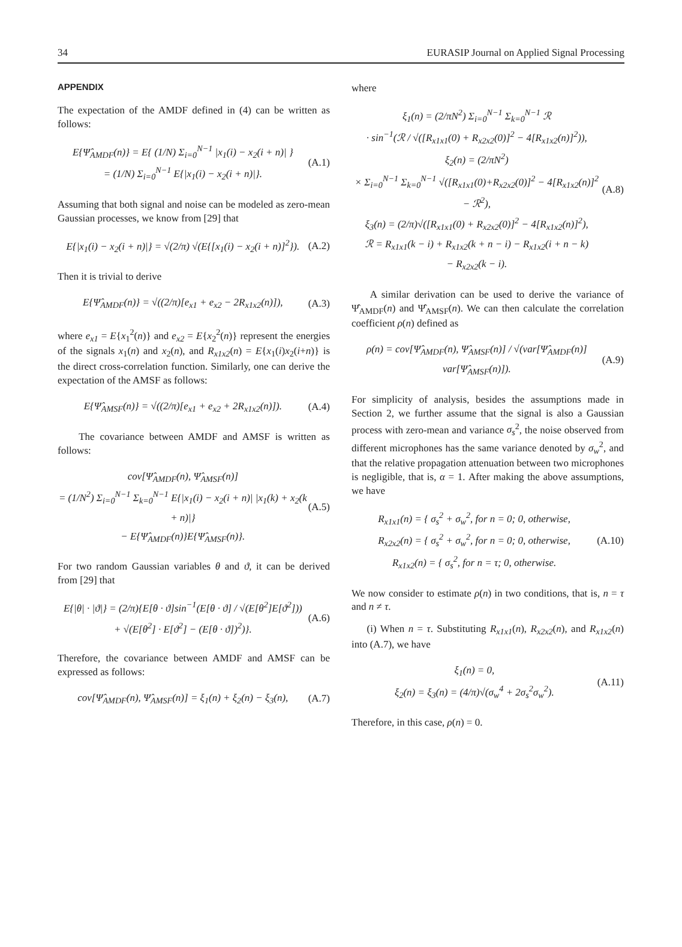34 EURASIP Journal on Applied Signal Processing
APPENDIX
The expectation of the AMDF defined in (4) can be written as follows:
E{Ψ̂<sub>AMDF</sub>(n)} = E{ (1/N) Σ<sub>i=0</sub><sup>N−1</sup> |x<sub>1</sub>(i) − x<sub>2</sub>(i + n)| }
= (1/N) Σ<sub>i=0</sub><sup>N−1</sup> E{|x<sub>1</sub>(i) − x<sub>2</sub>(i + n)|}.
(A.1)
Assuming that both signal and noise can be modeled as zero-mean Gaussian processes, we know from [29] that
E{|x<sub>1</sub>(i) − x<sub>2</sub>(i + n)|} = √(2/π) √(E{[x<sub>1</sub>(i) − x<sub>2</sub>(i + n)]<sup>2</sup>}).
(A.2)
Then it is trivial to derive
E{Ψ̂<sub>AMDF</sub>(n)} = √((2/π)[e<sub>x1</sub> + e<sub>x2</sub> − 2R<sub>x1x2</sub>(n)]),
(A.3)
where e<sub>x1</sub> = E{x<sub>1</sub><sup>2</sup>(n)} and e<sub>x2</sub> = E{x<sub>2</sub><sup>2</sup>(n)} represent the energies of the signals x<sub>1</sub>(n) and x<sub>2</sub>(n), and R<sub>x1x2</sub>(n) = E{x<sub>1</sub>(i)x<sub>2</sub>(i+n)} is the direct cross-correlation function. Similarly, one can derive the expectation of the AMSF as follows:
E{Ψ̂<sub>AMSF</sub>(n)} = √((2/π)[e<sub>x1</sub> + e<sub>x2</sub> + 2R<sub>x1x2</sub>(n)]).
(A.4)
The covariance between AMDF and AMSF is written as follows:
cov[Ψ̂<sub>AMDF</sub>(n), Ψ̂<sub>AMSF</sub>(n)]
= (1/N<sup>2</sup>) Σ<sub>i=0</sub><sup>N−1</sup> Σ<sub>k=0</sub><sup>N−1</sup> E{|x<sub>1</sub>(i) − x<sub>2</sub>(i + n)| |x<sub>1</sub>(k) + x<sub>2</sub>(k + n)|}
− E{Ψ̂<sub>AMDF</sub>(n)}E{Ψ̂<sub>AMSF</sub>(n)}.
(A.5)
For two random Gaussian variables θ and ϑ, it can be derived from [29] that
E{|θ| · |ϑ|} = (2/π){E[θ · ϑ]sin<sup>−1</sup>(E[θ · ϑ] / √(E[θ<sup>2</sup>]E[ϑ<sup>2</sup>]))
+ √(E[θ<sup>2</sup>] · E[ϑ<sup>2</sup>] − (E[θ · ϑ])<sup>2</sup>)}.
(A.6)
Therefore, the covariance between AMDF and AMSF can be expressed as follows:
cov[Ψ̂<sub>AMDF</sub>(n), Ψ̂<sub>AMSF</sub>(n)] = ξ<sub>1</sub>(n) + ξ<sub>2</sub>(n) − ξ<sub>3</sub>(n),
(A.7)
where
ξ<sub>1</sub>(n) = (2/πN<sup>2</sup>) Σ<sub>i=0</sub><sup>N−1</sup> Σ<sub>k=0</sub><sup>N−1</sup> ℛ
· sin<sup>−1</sup>(ℛ / √([R<sub>x1x1</sub>(0) + R<sub>x2x2</sub>(0)]<sup>2</sup> − 4[R<sub>x1x2</sub>(n)]<sup>2</sup>)),
ξ<sub>2</sub>(n) = (2/πN<sup>2</sup>)
× Σ<sub>i=0</sub><sup>N−1</sup> Σ<sub>k=0</sub><sup>N−1</sup> √([R<sub>x1x1</sub>(0)+R<sub>x2x2</sub>(0)]<sup>2</sup> − 4[R<sub>x1x2</sub>(n)]<sup>2</sup> − ℛ<sup>2</sup>),
ξ<sub>3</sub>(n) = (2/π)√([R<sub>x1x1</sub>(0) + R<sub>x2x2</sub>(0)]<sup>2</sup> − 4[R<sub>x1x2</sub>(n)]<sup>2</sup>),
ℛ = R<sub>x1x1</sub>(k − i) + R<sub>x1x2</sub>(k + n − i) − R<sub>x1x2</sub>(i + n − k)
− R<sub>x2x2</sub>(k − i).
(A.8)
A similar derivation can be used to derive the variance of Ψ̂<sub>AMDF</sub>(n) and Ψ̂<sub>AMSF</sub>(n). We can then calculate the correlation coefficient ρ(n) defined as
ρ(n) = cov[Ψ̂<sub>AMDF</sub>(n), Ψ̂<sub>AMSF</sub>(n)] / √(var[Ψ̂<sub>AMDF</sub>(n)] var[Ψ̂<sub>AMSF</sub>(n)]).
(A.9)
For simplicity of analysis, besides the assumptions made in Section 2, we further assume that the signal is also a Gaussian process with zero-mean and variance σ<sub>s</sub><sup>2</sup>, the noise observed from different microphones has the same variance denoted by σ<sub>w</sub><sup>2</sup>, and that the relative propagation attenuation between two microphones is negligible, that is, α = 1. After making the above assumptions, we have
R<sub>x1x1</sub>(n) = { σ<sub>s</sub><sup>2</sup> + σ<sub>w</sub><sup>2</sup>, for n = 0; 0, otherwise,
R<sub>x2x2</sub>(n) = { σ<sub>s</sub><sup>2</sup> + σ<sub>w</sub><sup>2</sup>, for n = 0; 0, otherwise,
R<sub>x1x2</sub>(n) = { σ<sub>s</sub><sup>2</sup>, for n = τ; 0, otherwise.
(A.10)
We now consider to estimate ρ(n) in two conditions, that is, n = τ and n ≠ τ.
(i) When n = τ. Substituting R<sub>x1x1</sub>(n), R<sub>x2x2</sub>(n), and R<sub>x1x2</sub>(n) into (A.7), we have
ξ<sub>1</sub>(n) = 0,
ξ<sub>2</sub>(n) = ξ<sub>3</sub>(n) = (4/π)√(σ<sub>w</sub><sup>4</sup> + 2σ<sub>s</sub><sup>2</sup>σ<sub>w</sub><sup>2</sup>).
(A.11)
Therefore, in this case, ρ(n) = 0.